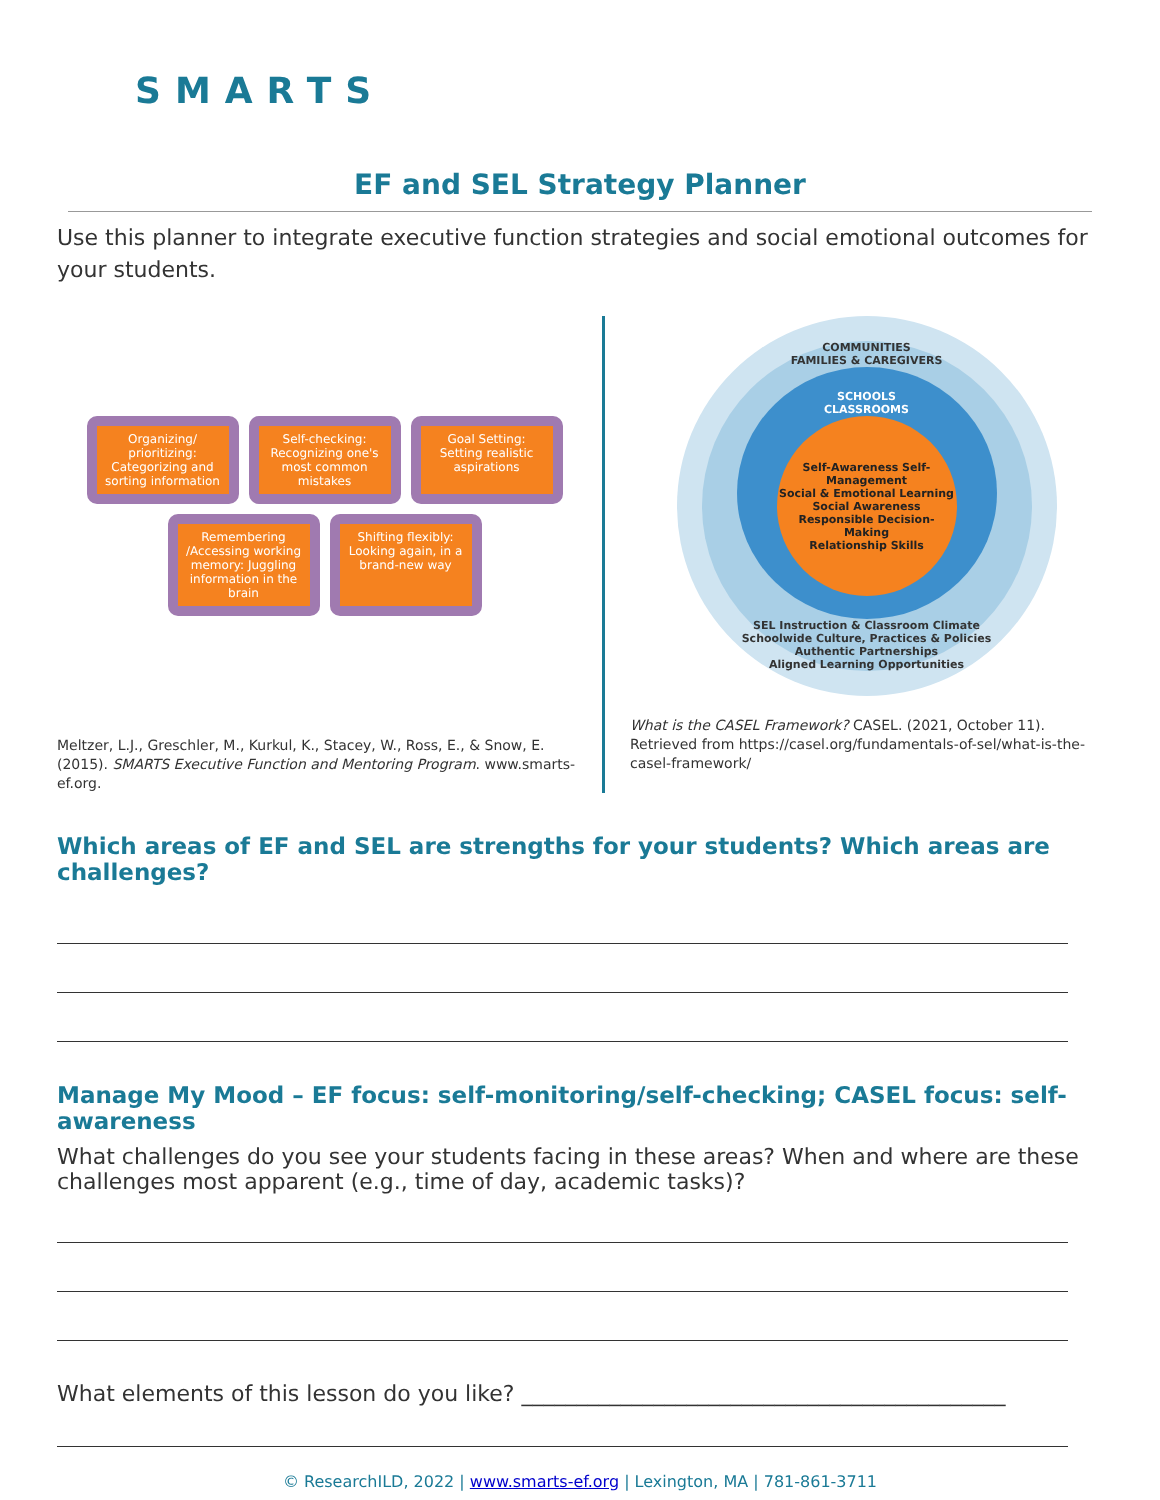SMARTS
EF and SEL Strategy Planner
Use this planner to integrate executive function strategies and social emotional outcomes for your students.
Organizing/ prioritizing: Categorizing and sorting information
Self-checking: Recognizing one's most common mistakes
Goal Setting: Setting realistic aspirations
Remembering /Accessing working memory: Juggling information in the brain
Shifting flexibly: Looking again, in a brand-new way
Meltzer, L.J., Greschler, M., Kurkul, K., Stacey, W., Ross, E., & Snow, E. (2015). SMARTS Executive Function and Mentoring Program. www.smarts-ef.org.
COMMUNITIES
FAMILIES & CAREGIVERS
SCHOOLS
CLASSROOMS
Self-Awareness Self-Management
Social & Emotional Learning
Social Awareness Responsible Decision-Making
Relationship Skills
SEL Instruction & Classroom Climate
Schoolwide Culture, Practices & Policies
Authentic Partnerships
Aligned Learning Opportunities
What is the CASEL Framework? CASEL. (2021, October 11). Retrieved from https://casel.org/fundamentals-of-sel/what-is-the-casel-framework/
Which areas of EF and SEL are strengths for your students? Which areas are challenges?
Manage My Mood – EF focus: self-monitoring/self-checking; CASEL focus: self-awareness
What challenges do you see your students facing in these areas? When and where are these challenges most apparent (e.g., time of day, academic tasks)?
What elements of this lesson do you like? ____________________________________________
© ResearchILD, 2022 | www.smarts-ef.org | Lexington, MA | 781-861-3711